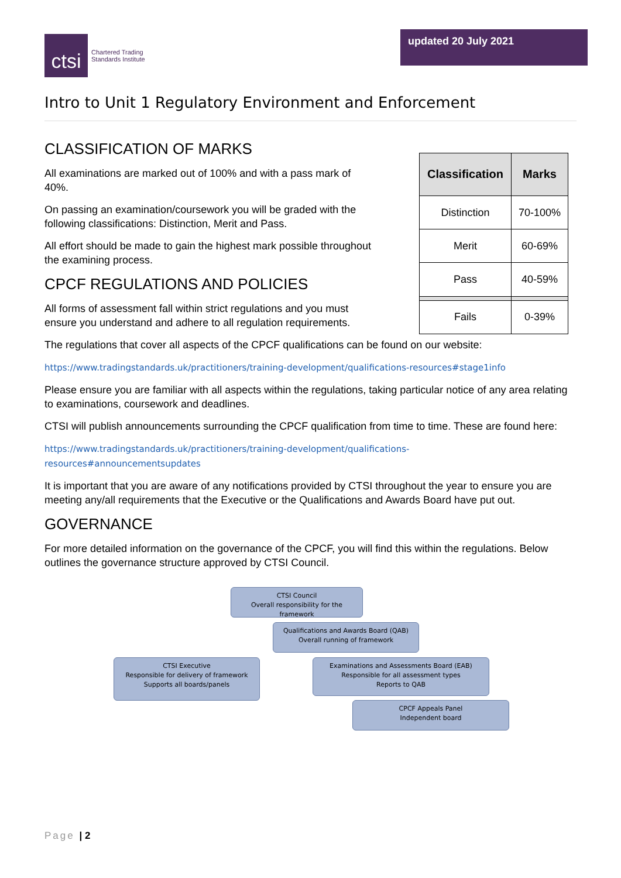ctsi
Chartered Trading
Standards Institute
updated 20 July 2021
Intro to Unit 1 Regulatory Environment and Enforcement
CLASSIFICATION OF MARKS
All examinations are marked out of 100% and with a pass mark of 40%.
On passing an examination/coursework you will be graded with the following classifications: Distinction, Merit and Pass.
All effort should be made to gain the highest mark possible throughout the examining process.
CPCF REGULATIONS AND POLICIES
All forms of assessment fall within strict regulations and you must ensure you understand and adhere to all regulation requirements.
| Classification | Marks |
| --- | --- |
| Distinction | 70-100% |
| Merit | 60-69% |
| Pass | 40-59% |
| Fails | 0-39% |
The regulations that cover all aspects of the CPCF qualifications can be found on our website:
https://www.tradingstandards.uk/practitioners/training-development/qualifications-resources#stage1info
Please ensure you are familiar with all aspects within the regulations, taking particular notice of any area relating to examinations, coursework and deadlines.
CTSI will publish announcements surrounding the CPCF qualification from time to time. These are found here:
https://www.tradingstandards.uk/practitioners/training-development/qualifications-
resources#announcementsupdates
It is important that you are aware of any notifications provided by CTSI throughout the year to ensure you are meeting any/all requirements that the Executive or the Qualifications and Awards Board have put out.
GOVERNANCE
For more detailed information on the governance of the CPCF, you will find this within the regulations. Below outlines the governance structure approved by CTSI Council.
CTSI Council
Overall responsibility for the framework
Qualifications and Awards Board (QAB)
Overall running of framework
CTSI Executive
Responsible for delivery of framework
Supports all boards/panels
Examinations and Assessments Board (EAB)
Responsible for all assessment types
Reports to QAB
CPCF Appeals Panel
Independent board
Page | 2